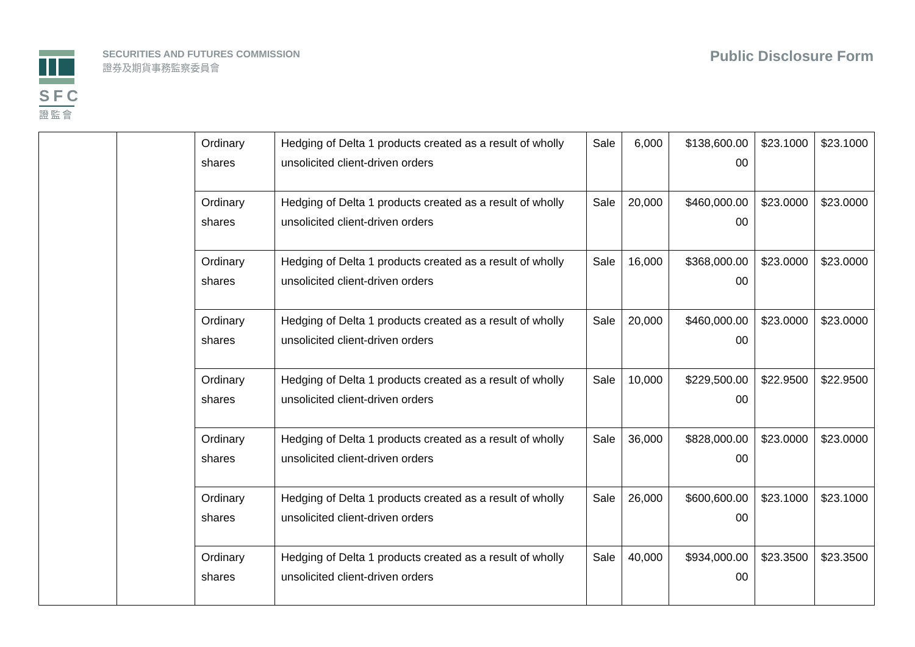SFC
證監會
SECURITIES AND FUTURES COMMISSION
證券及期貨事務監察委員會
Public Disclosure Form
| | | Ordinary shares | Hedging of Delta 1 products created as a result of wholly unsolicited client-driven orders | Sale | 6,000 | $138,600.00 00 | $23.1000 | $23.1000 |
| | | Ordinary shares | Hedging of Delta 1 products created as a result of wholly unsolicited client-driven orders | Sale | 20,000 | $460,000.00 00 | $23.0000 | $23.0000 |
| | | Ordinary shares | Hedging of Delta 1 products created as a result of wholly unsolicited client-driven orders | Sale | 16,000 | $368,000.00 00 | $23.0000 | $23.0000 |
| | | Ordinary shares | Hedging of Delta 1 products created as a result of wholly unsolicited client-driven orders | Sale | 20,000 | $460,000.00 00 | $23.0000 | $23.0000 |
| | | Ordinary shares | Hedging of Delta 1 products created as a result of wholly unsolicited client-driven orders | Sale | 10,000 | $229,500.00 00 | $22.9500 | $22.9500 |
| | | Ordinary shares | Hedging of Delta 1 products created as a result of wholly unsolicited client-driven orders | Sale | 36,000 | $828,000.00 00 | $23.0000 | $23.0000 |
| | | Ordinary shares | Hedging of Delta 1 products created as a result of wholly unsolicited client-driven orders | Sale | 26,000 | $600,600.00 00 | $23.1000 | $23.1000 |
| | | Ordinary shares | Hedging of Delta 1 products created as a result of wholly unsolicited client-driven orders | Sale | 40,000 | $934,000.00 00 | $23.3500 | $23.3500 |